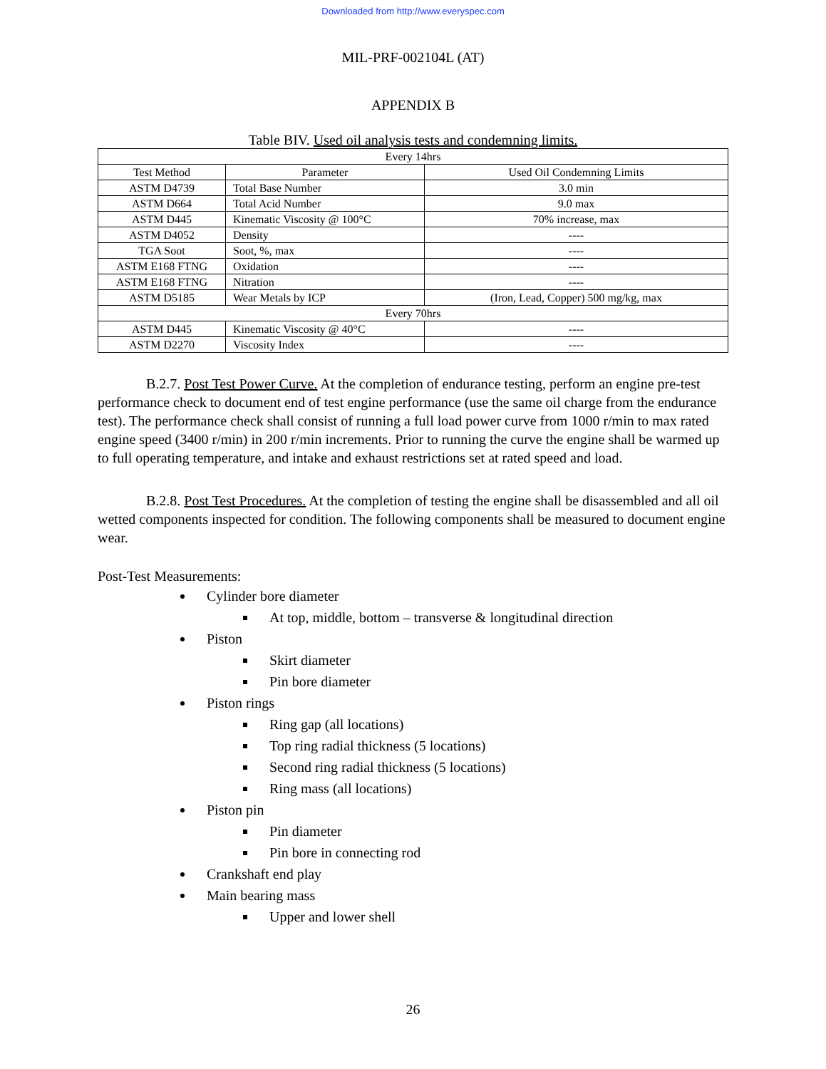Downloaded from http://www.everyspec.com
MIL-PRF-002104L (AT)
APPENDIX B
Table BIV. Used oil analysis tests and condemning limits.
| Every 14hrs | | |
| Test Method | Parameter | Used Oil Condemning Limits |
| ASTM D4739 | Total Base Number | 3.0 min |
| ASTM D664 | Total Acid Number | 9.0 max |
| ASTM D445 | Kinematic Viscosity @ 100°C | 70% increase, max |
| ASTM D4052 | Density | ---- |
| TGA Soot | Soot, %, max | ---- |
| ASTM E168 FTNG | Oxidation | ---- |
| ASTM E168 FTNG | Nitration | ---- |
| ASTM D5185 | Wear Metals by ICP | (Iron, Lead, Copper) 500 mg/kg, max |
| Every 70hrs | | |
| ASTM D445 | Kinematic Viscosity @ 40°C | ---- |
| ASTM D2270 | Viscosity Index | ---- |
B.2.7. Post Test Power Curve. At the completion of endurance testing, perform an engine pre-test performance check to document end of test engine performance (use the same oil charge from the endurance test). The performance check shall consist of running a full load power curve from 1000 r/min to max rated engine speed (3400 r/min) in 200 r/min increments. Prior to running the curve the engine shall be warmed up to full operating temperature, and intake and exhaust restrictions set at rated speed and load.
B.2.8. Post Test Procedures. At the completion of testing the engine shall be disassembled and all oil wetted components inspected for condition. The following components shall be measured to document engine wear.
Post-Test Measurements:
Cylinder bore diameter
At top, middle, bottom – transverse & longitudinal direction
Piston
Skirt diameter
Pin bore diameter
Piston rings
Ring gap (all locations)
Top ring radial thickness (5 locations)
Second ring radial thickness (5 locations)
Ring mass (all locations)
Piston pin
Pin diameter
Pin bore in connecting rod
Crankshaft end play
Main bearing mass
Upper and lower shell
26